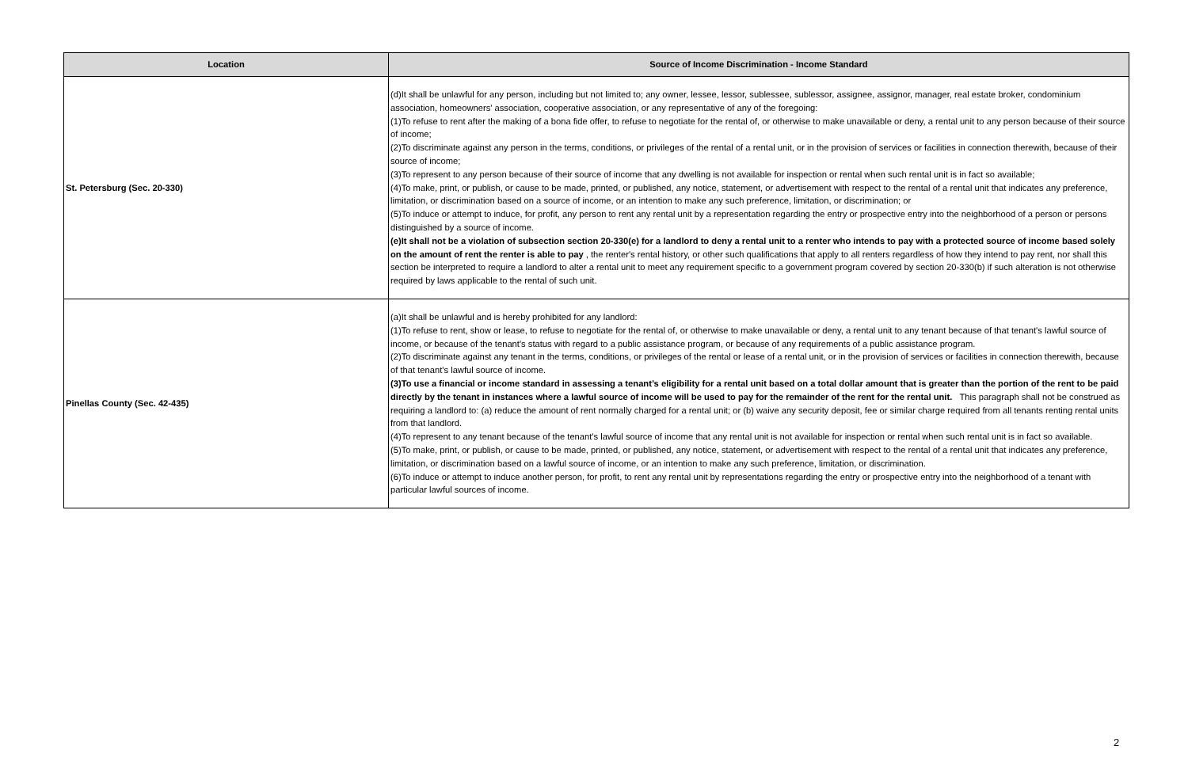| Location | Source of Income Discrimination - Income Standard |
| --- | --- |
| St. Petersburg (Sec. 20-330) | (d)It shall be unlawful for any person, including but not limited to; any owner, lessee, lessor, sublessee, sublessor, assignee, assignor, manager, real estate broker, condominium association, homeowners' association, cooperative association, or any representative of any of the foregoing: (1)To refuse to rent after the making of a bona fide offer, to refuse to negotiate for the rental of, or otherwise to make unavailable or deny, a rental unit to any person because of their source of income; (2)To discriminate against any person in the terms, conditions, or privileges of the rental of a rental unit, or in the provision of services or facilities in connection therewith, because of their source of income; (3)To represent to any person because of their source of income that any dwelling is not available for inspection or rental when such rental unit is in fact so available; (4)To make, print, or publish, or cause to be made, printed, or published, any notice, statement, or advertisement with respect to the rental of a rental unit that indicates any preference, limitation, or discrimination based on a source of income, or an intention to make any such preference, limitation, or discrimination; or (5)To induce or attempt to induce, for profit, any person to rent any rental unit by a representation regarding the entry or prospective entry into the neighborhood of a person or persons distinguished by a source of income. (e)It shall not be a violation of subsection section 20-330(e) for a landlord to deny a rental unit to a renter who intends to pay with a protected source of income based solely on the amount of rent the renter is able to pay , the renter's rental history, or other such qualifications that apply to all renters regardless of how they intend to pay rent, nor shall this section be interpreted to require a landlord to alter a rental unit to meet any requirement specific to a government program covered by section 20-330(b) if such alteration is not otherwise required by laws applicable to the rental of such unit. |
| Pinellas County (Sec. 42-435) | (a)It shall be unlawful and is hereby prohibited for any landlord: (1)To refuse to rent, show or lease, to refuse to negotiate for the rental of, or otherwise to make unavailable or deny, a rental unit to any tenant because of that tenant's lawful source of income, or because of the tenant's status with regard to a public assistance program, or because of any requirements of a public assistance program. (2)To discriminate against any tenant in the terms, conditions, or privileges of the rental or lease of a rental unit, or in the provision of services or facilities in connection therewith, because of that tenant's lawful source of income. (3)To use a financial or income standard in assessing a tenant’s eligibility for a rental unit based on a total dollar amount that is greater than the portion of the rent to be paid directly by the tenant in instances where a lawful source of income will be used to pay for the remainder of the rent for the rental unit. This paragraph shall not be construed as requiring a landlord to: (a) reduce the amount of rent normally charged for a rental unit; or (b) waive any security deposit, fee or similar charge required from all tenants renting rental units from that landlord. (4)To represent to any tenant because of the tenant's lawful source of income that any rental unit is not available for inspection or rental when such rental unit is in fact so available. (5)To make, print, or publish, or cause to be made, printed, or published, any notice, statement, or advertisement with respect to the rental of a rental unit that indicates any preference, limitation, or discrimination based on a lawful source of income, or an intention to make any such preference, limitation, or discrimination. (6)To induce or attempt to induce another person, for profit, to rent any rental unit by representations regarding the entry or prospective entry into the neighborhood of a tenant with particular lawful sources of income. |
2